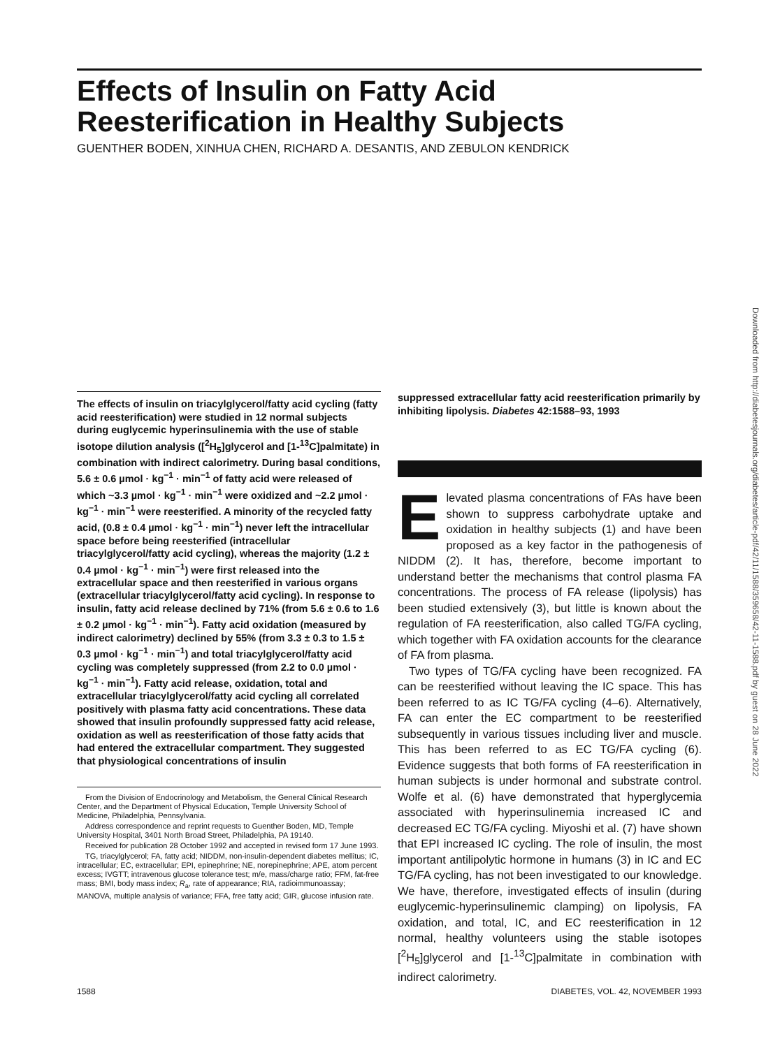Effects of Insulin on Fatty Acid Reesterification in Healthy Subjects
GUENTHER BODEN, XINHUA CHEN, RICHARD A. DESANTIS, AND ZEBULON KENDRICK
Downloaded from http://diabetesjournals.org/diabetes/article-pdf/42/11/1588/359658/42-11-1588.pdf by guest on 28 June 2022
The effects of insulin on triacylglycerol/fatty acid cycling (fatty acid reesterification) were studied in 12 normal subjects during euglycemic hyperinsulinemia with the use of stable isotope dilution analysis ([<sup>2</sup>H<sub>5</sub>]glycerol and [1-<sup>13</sup>C]palmitate) in combination with indirect calorimetry. During basal conditions, 5.6 ± 0.6 µmol · kg<sup>−1</sup> · min<sup>−1</sup> of fatty acid were released of which ~3.3 µmol · kg<sup>−1</sup> · min<sup>−1</sup> were oxidized and ~2.2 µmol · kg<sup>−1</sup> · min<sup>−1</sup> were reesterified. A minority of the recycled fatty acid, (0.8 ± 0.4 µmol · kg<sup>−1</sup> · min<sup>−1</sup>) never left the intracellular space before being reesterified (intracellular triacylglycerol/fatty acid cycling), whereas the majority (1.2 ± 0.4 µmol · kg<sup>−1</sup> · min<sup>−1</sup>) were first released into the extracellular space and then reesterified in various organs (extracellular triacylglycerol/fatty acid cycling). In response to insulin, fatty acid release declined by 71% (from 5.6 ± 0.6 to 1.6 ± 0.2 µmol · kg<sup>−1</sup> · min<sup>−1</sup>). Fatty acid oxidation (measured by indirect calorimetry) declined by 55% (from 3.3 ± 0.3 to 1.5 ± 0.3 µmol · kg<sup>−1</sup> · min<sup>−1</sup>) and total triacylglycerol/fatty acid cycling was completely suppressed (from 2.2 to 0.0 µmol · kg<sup>−1</sup> · min<sup>−1</sup>). Fatty acid release, oxidation, total and extracellular triacylglycerol/fatty acid cycling all correlated positively with plasma fatty acid concentrations. These data showed that insulin profoundly suppressed fatty acid release, oxidation as well as reesterification of those fatty acids that had entered the extracellular compartment. They suggested that physiological concentrations of insulin
From the Division of Endocrinology and Metabolism, the General Clinical Research Center, and the Department of Physical Education, Temple University School of Medicine, Philadelphia, Pennsylvania.
Address correspondence and reprint requests to Guenther Boden, MD, Temple University Hospital, 3401 North Broad Street, Philadelphia, PA 19140.
Received for publication 28 October 1992 and accepted in revised form 17 June 1993.
TG, triacylglycerol; FA, fatty acid; NIDDM, non-insulin-dependent diabetes mellitus; IC, intracellular; EC, extracellular; EPI, epinephrine; NE, norepinephrine; APE, atom percent excess; IVGTT; intravenous glucose tolerance test; m/e, mass/charge ratio; FFM, fat-free mass; BMI, body mass index; R<sub>a</sub>, rate of appearance; RIA, radioimmunoassay; MANOVA, multiple analysis of variance; FFA, free fatty acid; GIR, glucose infusion rate.
suppressed extracellular fatty acid reesterification primarily by inhibiting lipolysis. Diabetes 42:1588–93, 1993
Elevated plasma concentrations of FAs have been shown to suppress carbohydrate uptake and oxidation in healthy subjects (1) and have been proposed as a key factor in the pathogenesis of NIDDM (2). It has, therefore, become important to understand better the mechanisms that control plasma FA concentrations. The process of FA release (lipolysis) has been studied extensively (3), but little is known about the regulation of FA reesterification, also called TG/FA cycling, which together with FA oxidation accounts for the clearance of FA from plasma.
Two types of TG/FA cycling have been recognized. FA can be reesterified without leaving the IC space. This has been referred to as IC TG/FA cycling (4–6). Alternatively, FA can enter the EC compartment to be reesterified subsequently in various tissues including liver and muscle. This has been referred to as EC TG/FA cycling (6). Evidence suggests that both forms of FA reesterification in human subjects is under hormonal and substrate control. Wolfe et al. (6) have demonstrated that hyperglycemia associated with hyperinsulinemia increased IC and decreased EC TG/FA cycling. Miyoshi et al. (7) have shown that EPI increased IC cycling. The role of insulin, the most important antilipolytic hormone in humans (3) in IC and EC TG/FA cycling, has not been investigated to our knowledge. We have, therefore, investigated effects of insulin (during euglycemic-hyperinsulinemic clamping) on lipolysis, FA oxidation, and total, IC, and EC reesterification in 12 normal, healthy volunteers using the stable isotopes [<sup>2</sup>H<sub>5</sub>]glycerol and [1-<sup>13</sup>C]palmitate in combination with indirect calorimetry.
1588 DIABETES, VOL. 42, NOVEMBER 1993